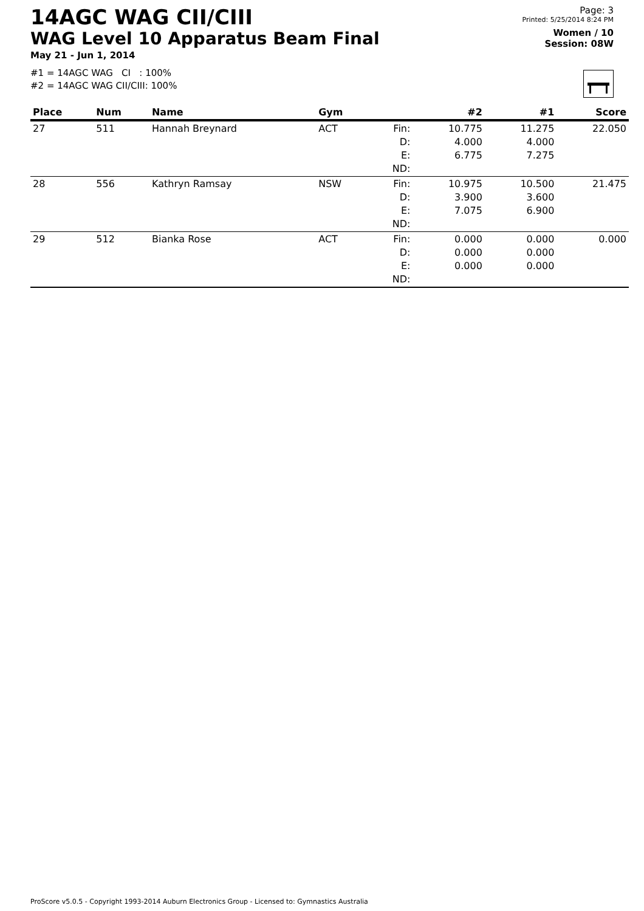14AGC WAG CII/CIII
WAG Level 10 Apparatus Beam Final
May 21 - Jun 1, 2014
#1 = 14AGC WAG CI : 100%
#2 = 14AGC WAG CII/CIII: 100%
Page: 3
Printed: 5/25/2014 8:24 PM
Women / 10
Session: 08W
| Place | Num | Name | Gym | | #2 | #1 | Score |
| --- | --- | --- | --- | --- | --- | --- | --- |
| 27 | 511 | Hannah Breynard | ACT | Fin: D: E: ND: | 10.775 4.000 6.775 | 11.275 4.000 7.275 | 22.050 |
| 28 | 556 | Kathryn Ramsay | NSW | Fin: D: E: ND: | 10.975 3.900 7.075 | 10.500 3.600 6.900 | 21.475 |
| 29 | 512 | Bianka Rose | ACT | Fin: D: E: ND: | 0.000 0.000 0.000 | 0.000 0.000 0.000 | 0.000 |
ProScore v5.0.5 - Copyright 1993-2014 Auburn Electronics Group - Licensed to: Gymnastics Australia